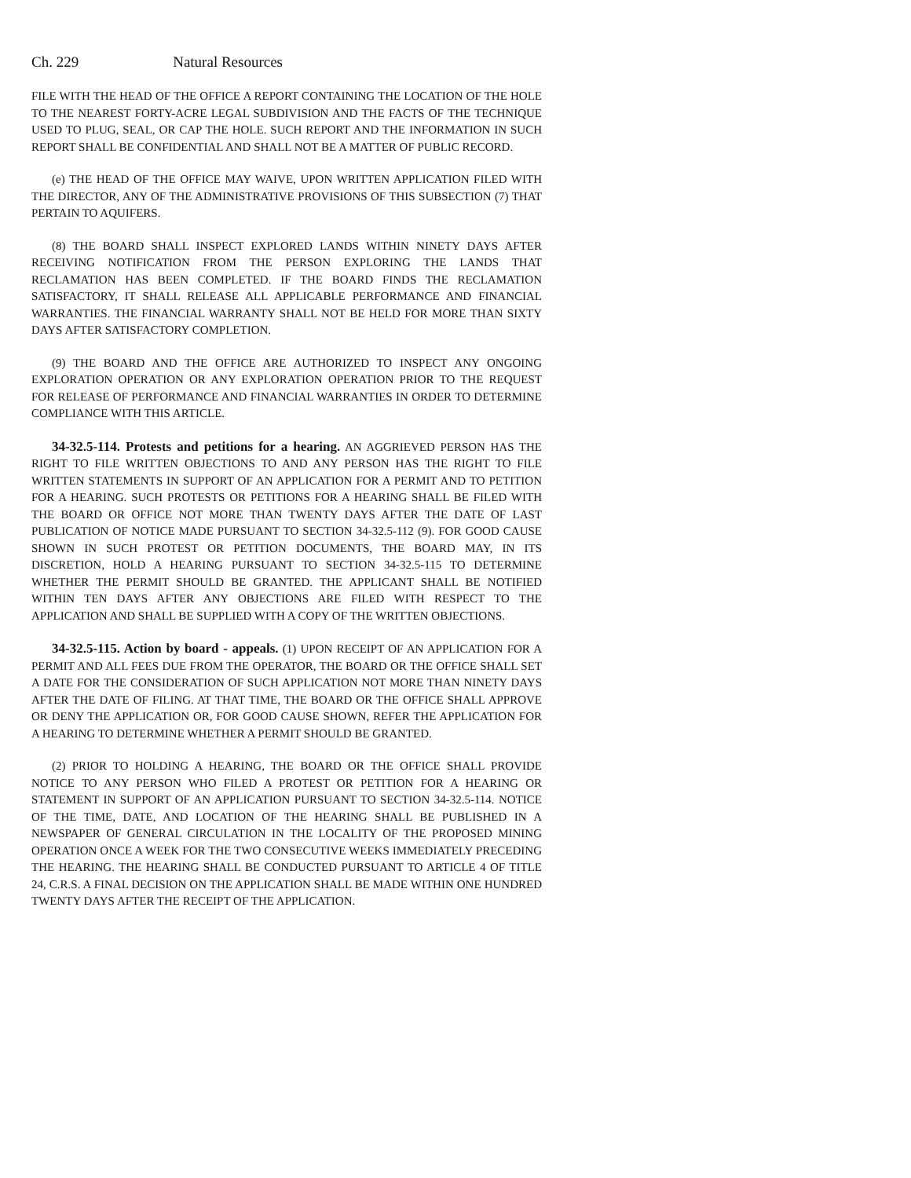Ch. 229 Natural Resources
FILE WITH THE HEAD OF THE OFFICE A REPORT CONTAINING THE LOCATION OF THE HOLE TO THE NEAREST FORTY-ACRE LEGAL SUBDIVISION AND THE FACTS OF THE TECHNIQUE USED TO PLUG, SEAL, OR CAP THE HOLE. SUCH REPORT AND THE INFORMATION IN SUCH REPORT SHALL BE CONFIDENTIAL AND SHALL NOT BE A MATTER OF PUBLIC RECORD.
(e) THE HEAD OF THE OFFICE MAY WAIVE, UPON WRITTEN APPLICATION FILED WITH THE DIRECTOR, ANY OF THE ADMINISTRATIVE PROVISIONS OF THIS SUBSECTION (7) THAT PERTAIN TO AQUIFERS.
(8) THE BOARD SHALL INSPECT EXPLORED LANDS WITHIN NINETY DAYS AFTER RECEIVING NOTIFICATION FROM THE PERSON EXPLORING THE LANDS THAT RECLAMATION HAS BEEN COMPLETED. IF THE BOARD FINDS THE RECLAMATION SATISFACTORY, IT SHALL RELEASE ALL APPLICABLE PERFORMANCE AND FINANCIAL WARRANTIES. THE FINANCIAL WARRANTY SHALL NOT BE HELD FOR MORE THAN SIXTY DAYS AFTER SATISFACTORY COMPLETION.
(9) THE BOARD AND THE OFFICE ARE AUTHORIZED TO INSPECT ANY ONGOING EXPLORATION OPERATION OR ANY EXPLORATION OPERATION PRIOR TO THE REQUEST FOR RELEASE OF PERFORMANCE AND FINANCIAL WARRANTIES IN ORDER TO DETERMINE COMPLIANCE WITH THIS ARTICLE.
34-32.5-114. Protests and petitions for a hearing. AN AGGRIEVED PERSON HAS THE RIGHT TO FILE WRITTEN OBJECTIONS TO AND ANY PERSON HAS THE RIGHT TO FILE WRITTEN STATEMENTS IN SUPPORT OF AN APPLICATION FOR A PERMIT AND TO PETITION FOR A HEARING. SUCH PROTESTS OR PETITIONS FOR A HEARING SHALL BE FILED WITH THE BOARD OR OFFICE NOT MORE THAN TWENTY DAYS AFTER THE DATE OF LAST PUBLICATION OF NOTICE MADE PURSUANT TO SECTION 34-32.5-112 (9). FOR GOOD CAUSE SHOWN IN SUCH PROTEST OR PETITION DOCUMENTS, THE BOARD MAY, IN ITS DISCRETION, HOLD A HEARING PURSUANT TO SECTION 34-32.5-115 TO DETERMINE WHETHER THE PERMIT SHOULD BE GRANTED. THE APPLICANT SHALL BE NOTIFIED WITHIN TEN DAYS AFTER ANY OBJECTIONS ARE FILED WITH RESPECT TO THE APPLICATION AND SHALL BE SUPPLIED WITH A COPY OF THE WRITTEN OBJECTIONS.
34-32.5-115. Action by board - appeals. (1) UPON RECEIPT OF AN APPLICATION FOR A PERMIT AND ALL FEES DUE FROM THE OPERATOR, THE BOARD OR THE OFFICE SHALL SET A DATE FOR THE CONSIDERATION OF SUCH APPLICATION NOT MORE THAN NINETY DAYS AFTER THE DATE OF FILING. AT THAT TIME, THE BOARD OR THE OFFICE SHALL APPROVE OR DENY THE APPLICATION OR, FOR GOOD CAUSE SHOWN, REFER THE APPLICATION FOR A HEARING TO DETERMINE WHETHER A PERMIT SHOULD BE GRANTED.
(2) PRIOR TO HOLDING A HEARING, THE BOARD OR THE OFFICE SHALL PROVIDE NOTICE TO ANY PERSON WHO FILED A PROTEST OR PETITION FOR A HEARING OR STATEMENT IN SUPPORT OF AN APPLICATION PURSUANT TO SECTION 34-32.5-114. NOTICE OF THE TIME, DATE, AND LOCATION OF THE HEARING SHALL BE PUBLISHED IN A NEWSPAPER OF GENERAL CIRCULATION IN THE LOCALITY OF THE PROPOSED MINING OPERATION ONCE A WEEK FOR THE TWO CONSECUTIVE WEEKS IMMEDIATELY PRECEDING THE HEARING. THE HEARING SHALL BE CONDUCTED PURSUANT TO ARTICLE 4 OF TITLE 24, C.R.S. A FINAL DECISION ON THE APPLICATION SHALL BE MADE WITHIN ONE HUNDRED TWENTY DAYS AFTER THE RECEIPT OF THE APPLICATION.